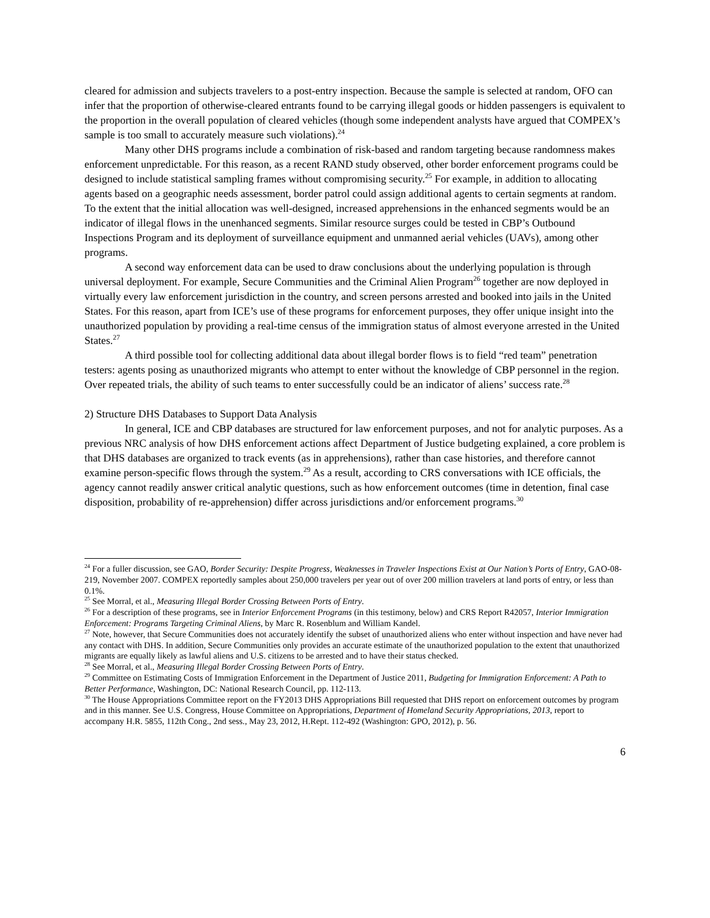cleared for admission and subjects travelers to a post-entry inspection. Because the sample is selected at random, OFO can infer that the proportion of otherwise-cleared entrants found to be carrying illegal goods or hidden passengers is equivalent to the proportion in the overall population of cleared vehicles (though some independent analysts have argued that COMPEX’s sample is too small to accurately measure such violations).<sup>24</sup>
Many other DHS programs include a combination of risk-based and random targeting because randomness makes enforcement unpredictable. For this reason, as a recent RAND study observed, other border enforcement programs could be designed to include statistical sampling frames without compromising security.<sup>25</sup> For example, in addition to allocating agents based on a geographic needs assessment, border patrol could assign additional agents to certain segments at random. To the extent that the initial allocation was well-designed, increased apprehensions in the enhanced segments would be an indicator of illegal flows in the unenhanced segments. Similar resource surges could be tested in CBP’s Outbound Inspections Program and its deployment of surveillance equipment and unmanned aerial vehicles (UAVs), among other programs.
A second way enforcement data can be used to draw conclusions about the underlying population is through universal deployment. For example, Secure Communities and the Criminal Alien Program<sup>26</sup> together are now deployed in virtually every law enforcement jurisdiction in the country, and screen persons arrested and booked into jails in the United States. For this reason, apart from ICE’s use of these programs for enforcement purposes, they offer unique insight into the unauthorized population by providing a real-time census of the immigration status of almost everyone arrested in the United States.<sup>27</sup>
A third possible tool for collecting additional data about illegal border flows is to field “red team” penetration testers: agents posing as unauthorized migrants who attempt to enter without the knowledge of CBP personnel in the region. Over repeated trials, the ability of such teams to enter successfully could be an indicator of aliens’ success rate.<sup>28</sup>
2) Structure DHS Databases to Support Data Analysis
In general, ICE and CBP databases are structured for law enforcement purposes, and not for analytic purposes. As a previous NRC analysis of how DHS enforcement actions affect Department of Justice budgeting explained, a core problem is that DHS databases are organized to track events (as in apprehensions), rather than case histories, and therefore cannot examine person-specific flows through the system.<sup>29</sup> As a result, according to CRS conversations with ICE officials, the agency cannot readily answer critical analytic questions, such as how enforcement outcomes (time in detention, final case disposition, probability of re-apprehension) differ across jurisdictions and/or enforcement programs.<sup>30</sup>
<sup>24</sup> For a fuller discussion, see GAO, Border Security: Despite Progress, Weaknesses in Traveler Inspections Exist at Our Nation’s Ports of Entry, GAO-08-219, November 2007. COMPEX reportedly samples about 250,000 travelers per year out of over 200 million travelers at land ports of entry, or less than 0.1%.
<sup>25</sup> See Morral, et al., Measuring Illegal Border Crossing Between Ports of Entry.
<sup>26</sup> For a description of these programs, see in Interior Enforcement Programs (in this testimony, below) and CRS Report R42057, Interior Immigration Enforcement: Programs Targeting Criminal Aliens, by Marc R. Rosenblum and William Kandel.
<sup>27</sup> Note, however, that Secure Communities does not accurately identify the subset of unauthorized aliens who enter without inspection and have never had any contact with DHS. In addition, Secure Communities only provides an accurate estimate of the unauthorized population to the extent that unauthorized migrants are equally likely as lawful aliens and U.S. citizens to be arrested and to have their status checked.
<sup>28</sup> See Morral, et al., Measuring Illegal Border Crossing Between Ports of Entry.
<sup>29</sup> Committee on Estimating Costs of Immigration Enforcement in the Department of Justice 2011, Budgeting for Immigration Enforcement: A Path to Better Performance, Washington, DC: National Research Council, pp. 112-113.
<sup>30</sup> The House Appropriations Committee report on the FY2013 DHS Appropriations Bill requested that DHS report on enforcement outcomes by program and in this manner. See U.S. Congress, House Committee on Appropriations, Department of Homeland Security Appropriations, 2013, report to accompany H.R. 5855, 112th Cong., 2nd sess., May 23, 2012, H.Rept. 112-492 (Washington: GPO, 2012), p. 56.
6